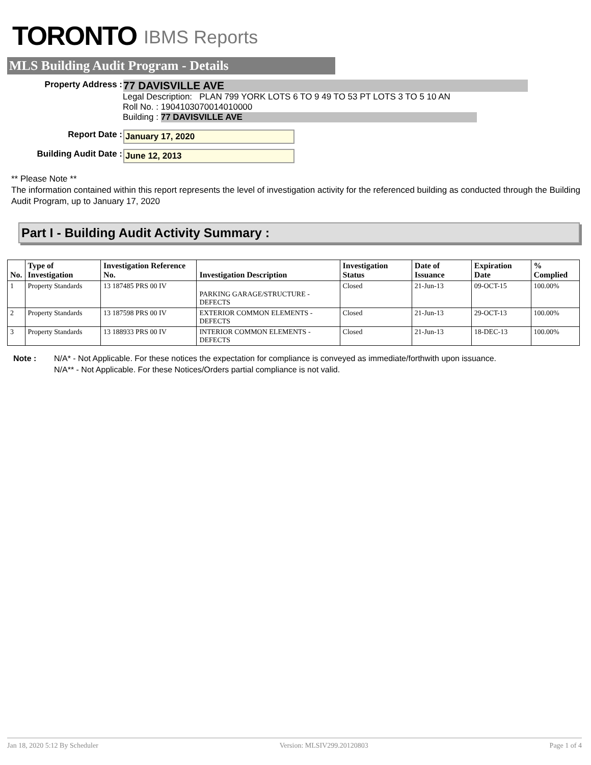TORONTO IBMS Reports
MLS Building Audit Program - Details
Property Address :
77 DAVISVILLE AVE
Legal Description: PLAN 799 YORK LOTS 6 TO 9 49 TO 53 PT LOTS 3 TO 5 10 AN
Roll No. : 1904103070014010000
Building : 77 DAVISVILLE AVE
Report Date : January 17, 2020
Building Audit Date : June 12, 2013
** Please Note **
The information contained within this report represents the level of investigation activity for the referenced building as conducted through the Building Audit Program, up to January 17, 2020
Part I - Building Audit Activity Summary :
| No. | Type of Investigation | Investigation Reference No. | Investigation Description | Investigation Status | Date of Issuance | Expiration Date | % Complied |
| --- | --- | --- | --- | --- | --- | --- | --- |
| 1 | Property Standards | 13 187485 PRS 00 IV | PARKING GARAGE/STRUCTURE - DEFECTS | Closed | 21-Jun-13 | 09-OCT-15 | 100.00% |
| 2 | Property Standards | 13 187598 PRS 00 IV | EXTERIOR COMMON ELEMENTS - DEFECTS | Closed | 21-Jun-13 | 29-OCT-13 | 100.00% |
| 3 | Property Standards | 13 188933 PRS 00 IV | INTERIOR COMMON ELEMENTS - DEFECTS | Closed | 21-Jun-13 | 18-DEC-13 | 100.00% |
Note : N/A* - Not Applicable. For these notices the expectation for compliance is conveyed as immediate/forthwith upon issuance.
N/A** - Not Applicable. For these Notices/Orders partial compliance is not valid.
Jan 18, 2020 5:12 By Scheduler Version: MLSIV299.20120803 Page 1 of 4